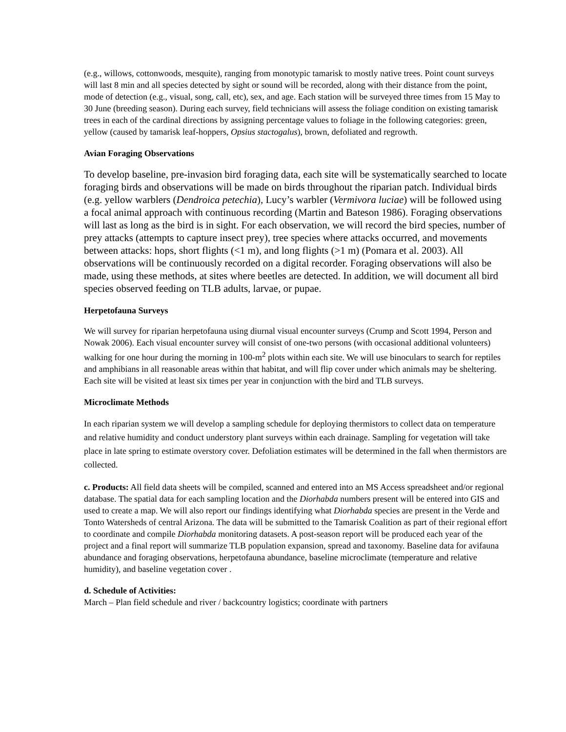(e.g., willows, cottonwoods, mesquite), ranging from monotypic tamarisk to mostly native trees. Point count surveys will last 8 min and all species detected by sight or sound will be recorded, along with their distance from the point, mode of detection (e.g., visual, song, call, etc), sex, and age. Each station will be surveyed three times from 15 May to 30 June (breeding season). During each survey, field technicians will assess the foliage condition on existing tamarisk trees in each of the cardinal directions by assigning percentage values to foliage in the following categories: green, yellow (caused by tamarisk leaf-hoppers, Opsius stactogalus), brown, defoliated and regrowth.
Avian Foraging Observations
To develop baseline, pre-invasion bird foraging data, each site will be systematically searched to locate foraging birds and observations will be made on birds throughout the riparian patch. Individual birds (e.g. yellow warblers (Dendroica petechia), Lucy’s warbler (Vermivora luciae) will be followed using a focal animal approach with continuous recording (Martin and Bateson 1986). Foraging observations will last as long as the bird is in sight. For each observation, we will record the bird species, number of prey attacks (attempts to capture insect prey), tree species where attacks occurred, and movements between attacks: hops, short flights (<1 m), and long flights (>1 m) (Pomara et al. 2003). All observations will be continuously recorded on a digital recorder. Foraging observations will also be made, using these methods, at sites where beetles are detected. In addition, we will document all bird species observed feeding on TLB adults, larvae, or pupae.
Herpetofauna Surveys
We will survey for riparian herpetofauna using diurnal visual encounter surveys (Crump and Scott 1994, Person and Nowak 2006). Each visual encounter survey will consist of one-two persons (with occasional additional volunteers) walking for one hour during the morning in 100-m<sup>2</sup> plots within each site. We will use binoculars to search for reptiles and amphibians in all reasonable areas within that habitat, and will flip cover under which animals may be sheltering. Each site will be visited at least six times per year in conjunction with the bird and TLB surveys.
Microclimate Methods
In each riparian system we will develop a sampling schedule for deploying thermistors to collect data on temperature and relative humidity and conduct understory plant surveys within each drainage. Sampling for vegetation will take place in late spring to estimate overstory cover. Defoliation estimates will be determined in the fall when thermistors are collected.
c. Products: All field data sheets will be compiled, scanned and entered into an MS Access spreadsheet and/or regional database. The spatial data for each sampling location and the Diorhabda numbers present will be entered into GIS and used to create a map. We will also report our findings identifying what Diorhabda species are present in the Verde and Tonto Watersheds of central Arizona. The data will be submitted to the Tamarisk Coalition as part of their regional effort to coordinate and compile Diorhabda monitoring datasets. A post-season report will be produced each year of the project and a final report will summarize TLB population expansion, spread and taxonomy. Baseline data for avifauna abundance and foraging observations, herpetofauna abundance, baseline microclimate (temperature and relative humidity), and baseline vegetation cover .
d. Schedule of Activities:
March – Plan field schedule and river / backcountry logistics; coordinate with partners